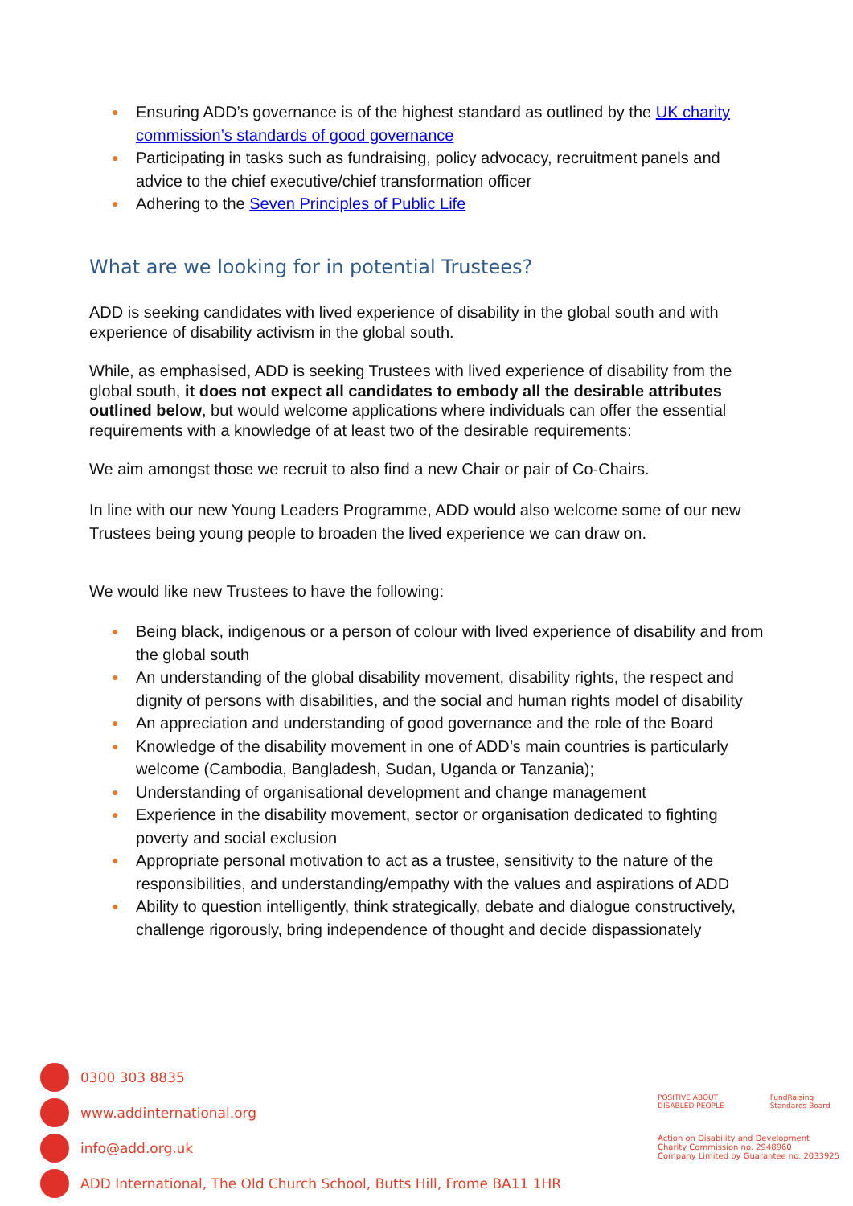● Ensuring ADD’s governance is of the highest standard as outlined by the UK charity commission’s standards of good governance
● Participating in tasks such as fundraising, policy advocacy, recruitment panels and advice to the chief executive/chief transformation officer
● Adhering to the Seven Principles of Public Life
What are we looking for in potential Trustees?
ADD is seeking candidates with lived experience of disability in the global south and with experience of disability activism in the global south.
While, as emphasised, ADD is seeking Trustees with lived experience of disability from the global south, it does not expect all candidates to embody all the desirable attributes outlined below, but would welcome applications where individuals can offer the essential requirements with a knowledge of at least two of the desirable requirements:
We aim amongst those we recruit to also find a new Chair or pair of Co-Chairs.
In line with our new Young Leaders Programme, ADD would also welcome some of our new Trustees being young people to broaden the lived experience we can draw on.
We would like new Trustees to have the following:
● Being black, indigenous or a person of colour with lived experience of disability and from the global south
● An understanding of the global disability movement, disability rights, the respect and dignity of persons with disabilities, and the social and human rights model of disability
● An appreciation and understanding of good governance and the role of the Board
● Knowledge of the disability movement in one of ADD’s main countries is particularly welcome (Cambodia, Bangladesh, Sudan, Uganda or Tanzania);
● Understanding of organisational development and change management
● Experience in the disability movement, sector or organisation dedicated to fighting poverty and social exclusion
● Appropriate personal motivation to act as a trustee, sensitivity to the nature of the responsibilities, and understanding/empathy with the values and aspirations of ADD
● Ability to question intelligently, think strategically, debate and dialogue constructively, challenge rigorously, bring independence of thought and decide dispassionately
0300 303 8835
www.addinternational.org
info@add.org.uk
ADD International, The Old Church School, Butts Hill, Frome BA11 1HR
POSITIVE ABOUT DISABLED PEOPLE FundRaising Standards Board
Action on Disability and Development
Charity Commission no. 2948960
Company Limited by Guarantee no. 2033925